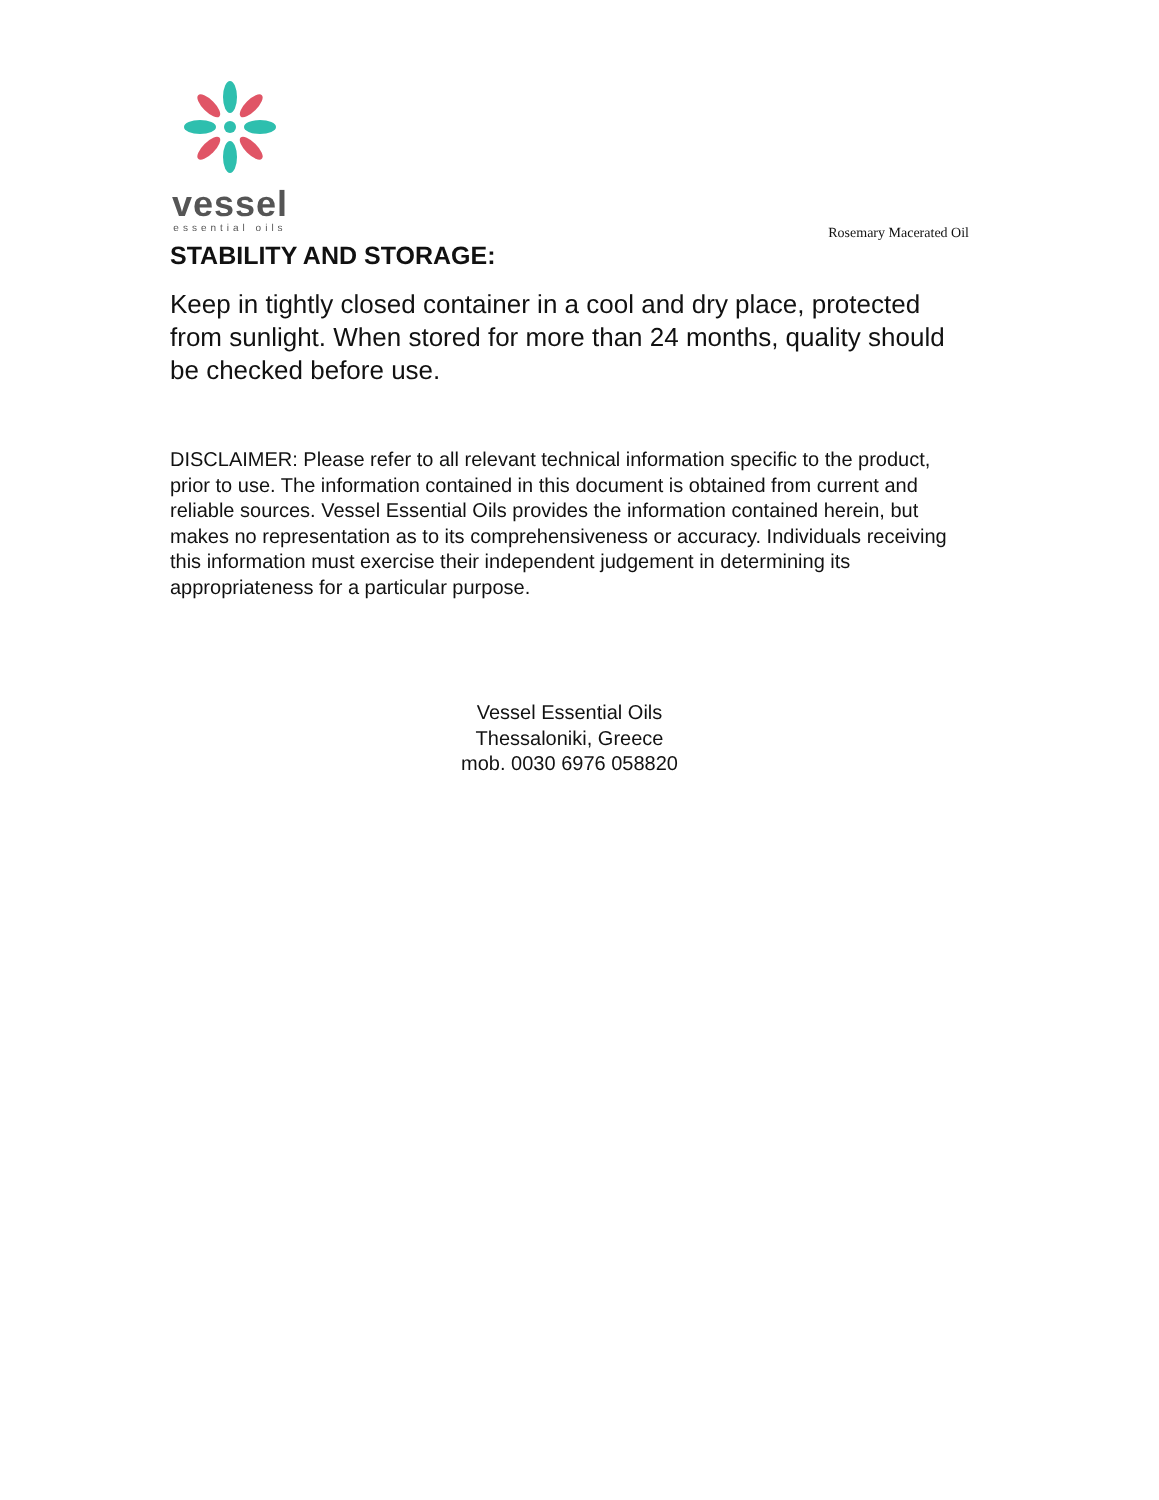vessel
essential oils
Rosemary Macerated Oil
STABILITY AND STORAGE:
Keep in tightly closed container in a cool and dry place, protected from sunlight. When stored for more than 24 months, quality should be checked before use.
DISCLAIMER: Please refer to all relevant technical information specific to the product, prior to use. The information contained in this document is obtained from current and reliable sources. Vessel Essential Oils provides the information contained herein, but makes no representation as to its comprehensiveness or accuracy. Individuals receiving this information must exercise their independent judgement in determining its appropriateness for a particular purpose.
Vessel Essential Oils
Thessaloniki, Greece
mob. 0030 6976 058820